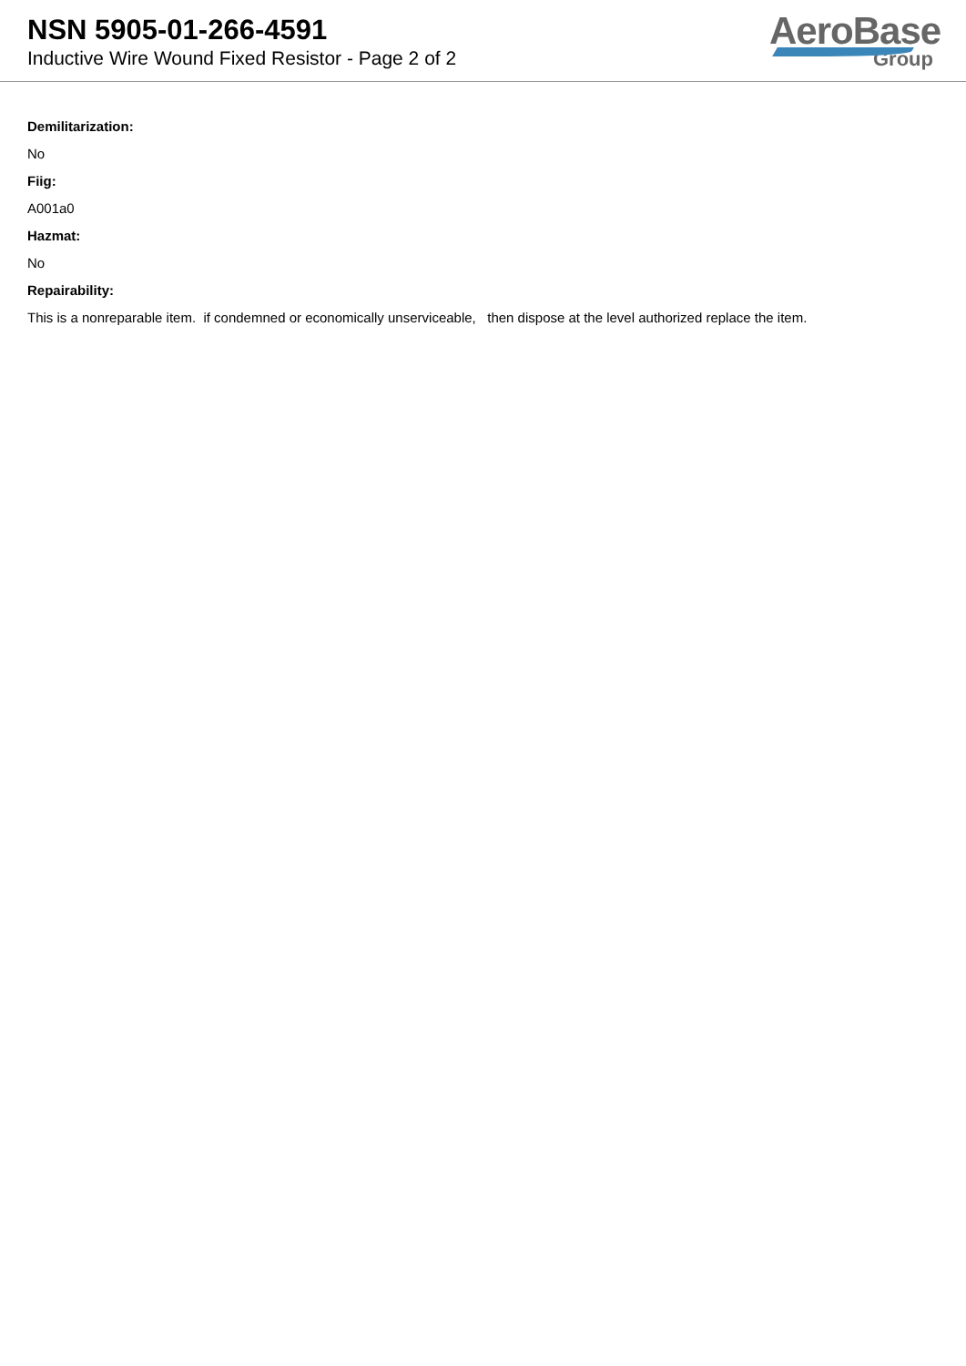NSN 5905-01-266-4591
Inductive Wire Wound Fixed Resistor - Page 2 of 2
AeroBase
Group
Demilitarization:
No
Fiig:
A001a0
Hazmat:
No
Repairability:
This is a nonreparable item. if condemned or economically unserviceable, then dispose at the level authorized replace the item.